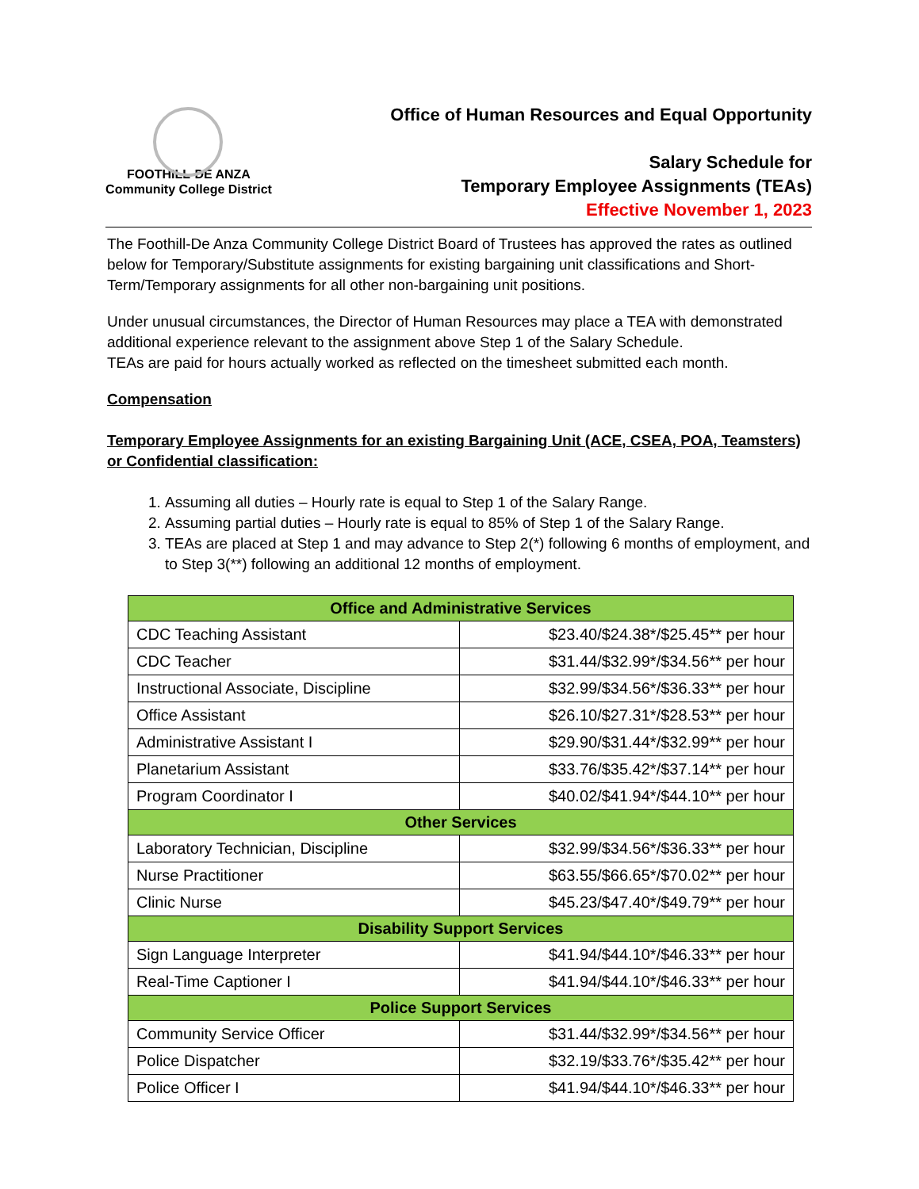FOOTHILL-DE ANZA
Community College District
Office of Human Resources and Equal Opportunity
Salary Schedule for
Temporary Employee Assignments (TEAs)
Effective November 1, 2023
The Foothill-De Anza Community College District Board of Trustees has approved the rates as outlined below for Temporary/Substitute assignments for existing bargaining unit classifications and Short-Term/Temporary assignments for all other non-bargaining unit positions.
Under unusual circumstances, the Director of Human Resources may place a TEA with demonstrated additional experience relevant to the assignment above Step 1 of the Salary Schedule.
TEAs are paid for hours actually worked as reflected on the timesheet submitted each month.
Compensation
Temporary Employee Assignments for an existing Bargaining Unit (ACE, CSEA, POA, Teamsters) or Confidential classification:
1. Assuming all duties – Hourly rate is equal to Step 1 of the Salary Range.
2. Assuming partial duties – Hourly rate is equal to 85% of Step 1 of the Salary Range.
3. TEAs are placed at Step 1 and may advance to Step 2(*) following 6 months of employment, and to Step 3(**) following an additional 12 months of employment.
| Office and Administrative Services | |
| --- | --- |
| CDC Teaching Assistant | $23.40/$24.38*/$25.45** per hour |
| CDC Teacher | $31.44/$32.99*/$34.56** per hour |
| Instructional Associate, Discipline | $32.99/$34.56*/$36.33** per hour |
| Office Assistant | $26.10/$27.31*/$28.53** per hour |
| Administrative Assistant I | $29.90/$31.44*/$32.99** per hour |
| Planetarium Assistant | $33.76/$35.42*/$37.14** per hour |
| Program Coordinator I | $40.02/$41.94*/$44.10** per hour |
| Other Services | |
| Laboratory Technician, Discipline | $32.99/$34.56*/$36.33** per hour |
| Nurse Practitioner | $63.55/$66.65*/$70.02** per hour |
| Clinic Nurse | $45.23/$47.40*/$49.79** per hour |
| Disability Support Services | |
| Sign Language Interpreter | $41.94/$44.10*/$46.33** per hour |
| Real-Time Captioner I | $41.94/$44.10*/$46.33** per hour |
| Police Support Services | |
| Community Service Officer | $31.44/$32.99*/$34.56** per hour |
| Police Dispatcher | $32.19/$33.76*/$35.42** per hour |
| Police Officer I | $41.94/$44.10*/$46.33** per hour |